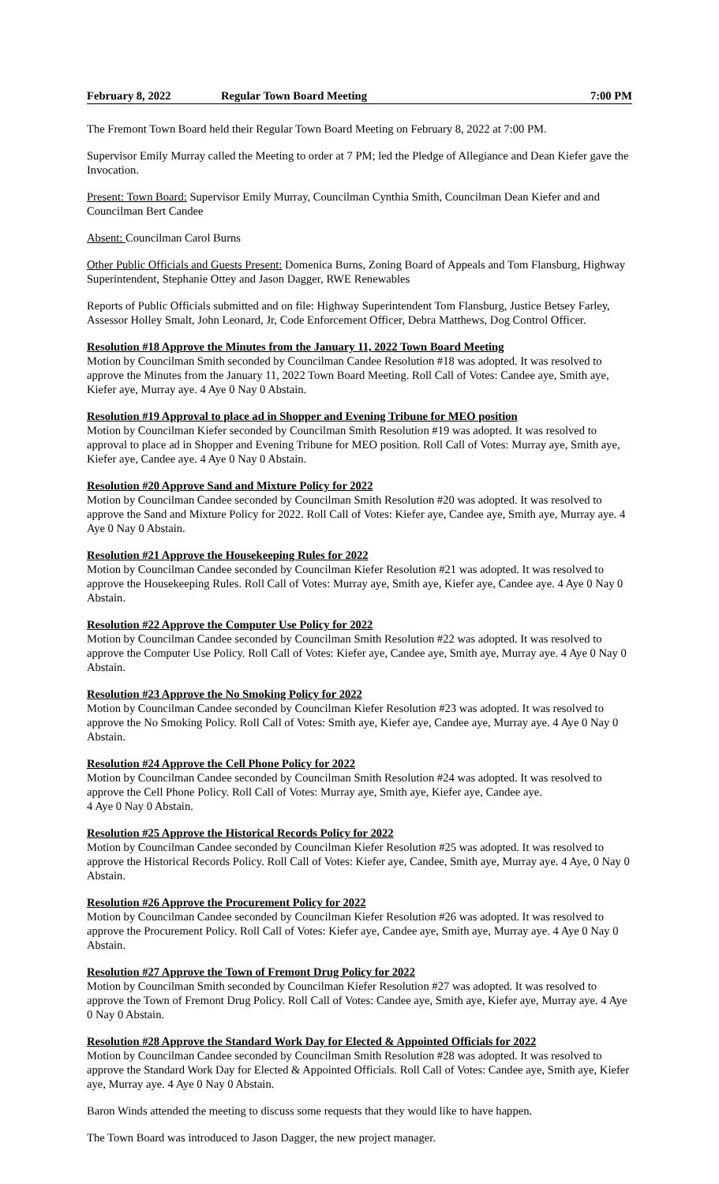February 8, 2022 Regular Town Board Meeting 7:00 PM
The Fremont Town Board held their Regular Town Board Meeting on February 8, 2022 at 7:00 PM.
Supervisor Emily Murray called the Meeting to order at 7 PM; led the Pledge of Allegiance and Dean Kiefer gave the Invocation.
Present: Town Board: Supervisor Emily Murray, Councilman Cynthia Smith, Councilman Dean Kiefer and and Councilman Bert Candee
Absent: Councilman Carol Burns
Other Public Officials and Guests Present: Domenica Burns, Zoning Board of Appeals and Tom Flansburg, Highway Superintendent, Stephanie Ottey and Jason Dagger, RWE Renewables
Reports of Public Officials submitted and on file: Highway Superintendent Tom Flansburg, Justice Betsey Farley, Assessor Holley Smalt, John Leonard, Jr, Code Enforcement Officer, Debra Matthews, Dog Control Officer.
Resolution #18 Approve the Minutes from the January 11, 2022 Town Board Meeting
Motion by Councilman Smith seconded by Councilman Candee Resolution #18 was adopted. It was resolved to approve the Minutes from the January 11, 2022 Town Board Meeting. Roll Call of Votes: Candee aye, Smith aye, Kiefer aye, Murray aye. 4 Aye 0 Nay 0 Abstain.
Resolution #19 Approval to place ad in Shopper and Evening Tribune for MEO position
Motion by Councilman Kiefer seconded by Councilman Smith Resolution #19 was adopted. It was resolved to approval to place ad in Shopper and Evening Tribune for MEO position. Roll Call of Votes: Murray aye, Smith aye, Kiefer aye, Candee aye. 4 Aye 0 Nay 0 Abstain.
Resolution #20 Approve Sand and Mixture Policy for 2022
Motion by Councilman Candee seconded by Councilman Smith Resolution #20 was adopted. It was resolved to approve the Sand and Mixture Policy for 2022. Roll Call of Votes: Kiefer aye, Candee aye, Smith aye, Murray aye. 4 Aye 0 Nay 0 Abstain.
Resolution #21 Approve the Housekeeping Rules for 2022
Motion by Councilman Candee seconded by Councilman Kiefer Resolution #21 was adopted. It was resolved to approve the Housekeeping Rules. Roll Call of Votes: Murray aye, Smith aye, Kiefer aye, Candee aye. 4 Aye 0 Nay 0 Abstain.
Resolution #22 Approve the Computer Use Policy for 2022
Motion by Councilman Candee seconded by Councilman Smith Resolution #22 was adopted. It was resolved to approve the Computer Use Policy. Roll Call of Votes: Kiefer aye, Candee aye, Smith aye, Murray aye. 4 Aye 0 Nay 0 Abstain.
Resolution #23 Approve the No Smoking Policy for 2022
Motion by Councilman Candee seconded by Councilman Kiefer Resolution #23 was adopted. It was resolved to approve the No Smoking Policy. Roll Call of Votes: Smith aye, Kiefer aye, Candee aye, Murray aye. 4 Aye 0 Nay 0 Abstain.
Resolution #24 Approve the Cell Phone Policy for 2022
Motion by Councilman Candee seconded by Councilman Smith Resolution #24 was adopted. It was resolved to approve the Cell Phone Policy. Roll Call of Votes: Murray aye, Smith aye, Kiefer aye, Candee aye.
4 Aye 0 Nay 0 Abstain.
Resolution #25 Approve the Historical Records Policy for 2022
Motion by Councilman Candee seconded by Councilman Kiefer Resolution #25 was adopted. It was resolved to approve the Historical Records Policy. Roll Call of Votes: Kiefer aye, Candee, Smith aye, Murray aye. 4 Aye, 0 Nay 0 Abstain.
Resolution #26 Approve the Procurement Policy for 2022
Motion by Councilman Candee seconded by Councilman Kiefer Resolution #26 was adopted. It was resolved to approve the Procurement Policy. Roll Call of Votes: Kiefer aye, Candee aye, Smith aye, Murray aye. 4 Aye 0 Nay 0 Abstain.
Resolution #27 Approve the Town of Fremont Drug Policy for 2022
Motion by Councilman Smith seconded by Councilman Kiefer Resolution #27 was adopted. It was resolved to approve the Town of Fremont Drug Policy. Roll Call of Votes: Candee aye, Smith aye, Kiefer aye, Murray aye. 4 Aye 0 Nay 0 Abstain.
Resolution #28 Approve the Standard Work Day for Elected & Appointed Officials for 2022
Motion by Councilman Candee seconded by Councilman Smith Resolution #28 was adopted. It was resolved to approve the Standard Work Day for Elected & Appointed Officials. Roll Call of Votes: Candee aye, Smith aye, Kiefer aye, Murray aye. 4 Aye 0 Nay 0 Abstain.
Baron Winds attended the meeting to discuss some requests that they would like to have happen.
The Town Board was introduced to Jason Dagger, the new project manager.